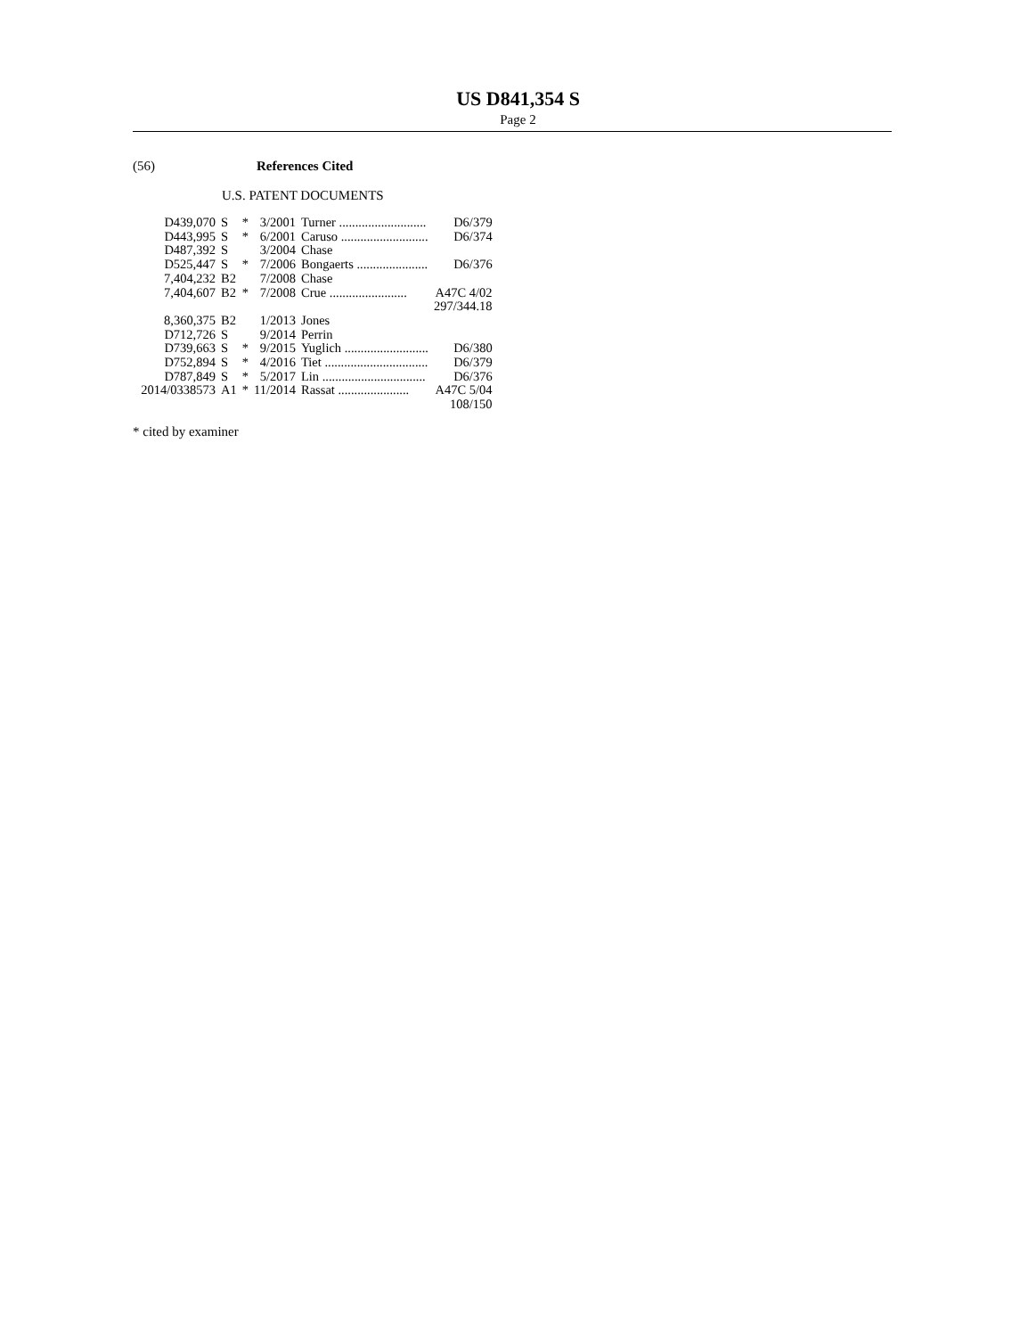US D841,354 S
Page 2
(56) References Cited
U.S. PATENT DOCUMENTS
| D439,070 | S | * | 3/2001 | Turner ........................... | D6/379 |
| D443,995 | S | * | 6/2001 | Caruso ........................... | D6/374 |
| D487,392 | S | | 3/2004 | Chase | |
| D525,447 | S | * | 7/2006 | Bongaerts ...................... | D6/376 |
| 7,404,232 | B2 | | 7/2008 | Chase | |
| 7,404,607 | B2 | * | 7/2008 | Crue ........................ | A47C 4/02 |
| | | | | | 297/344.18 |
| 8,360,375 | B2 | | 1/2013 | Jones | |
| D712,726 | S | | 9/2014 | Perrin | |
| D739,663 | S | * | 9/2015 | Yuglich .......................... | D6/380 |
| D752,894 | S | * | 4/2016 | Tiet ................................ | D6/379 |
| D787,849 | S | * | 5/2017 | Lin ................................ | D6/376 |
| 2014/0338573 | A1 | * | 11/2014 | Rassat ...................... | A47C 5/04 |
| | | | | | 108/150 |
* cited by examiner